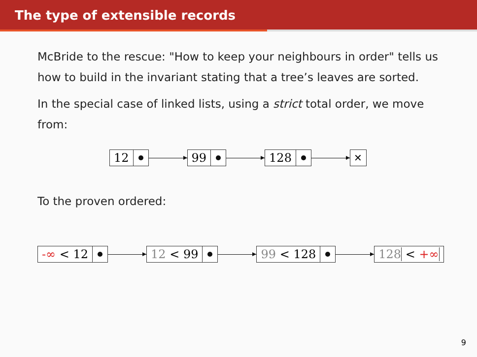The type of extensible records
McBride to the rescue: "How to keep your neighbours in order" tells us how to build in the invariant stating that a tree’s leaves are sorted.
In the special case of linked lists, using a strict total order, we move from:
12 99 128
✕
To the proven ordered:
-∞ < 12 12 < 99 99 < 128 128 < +∞
9